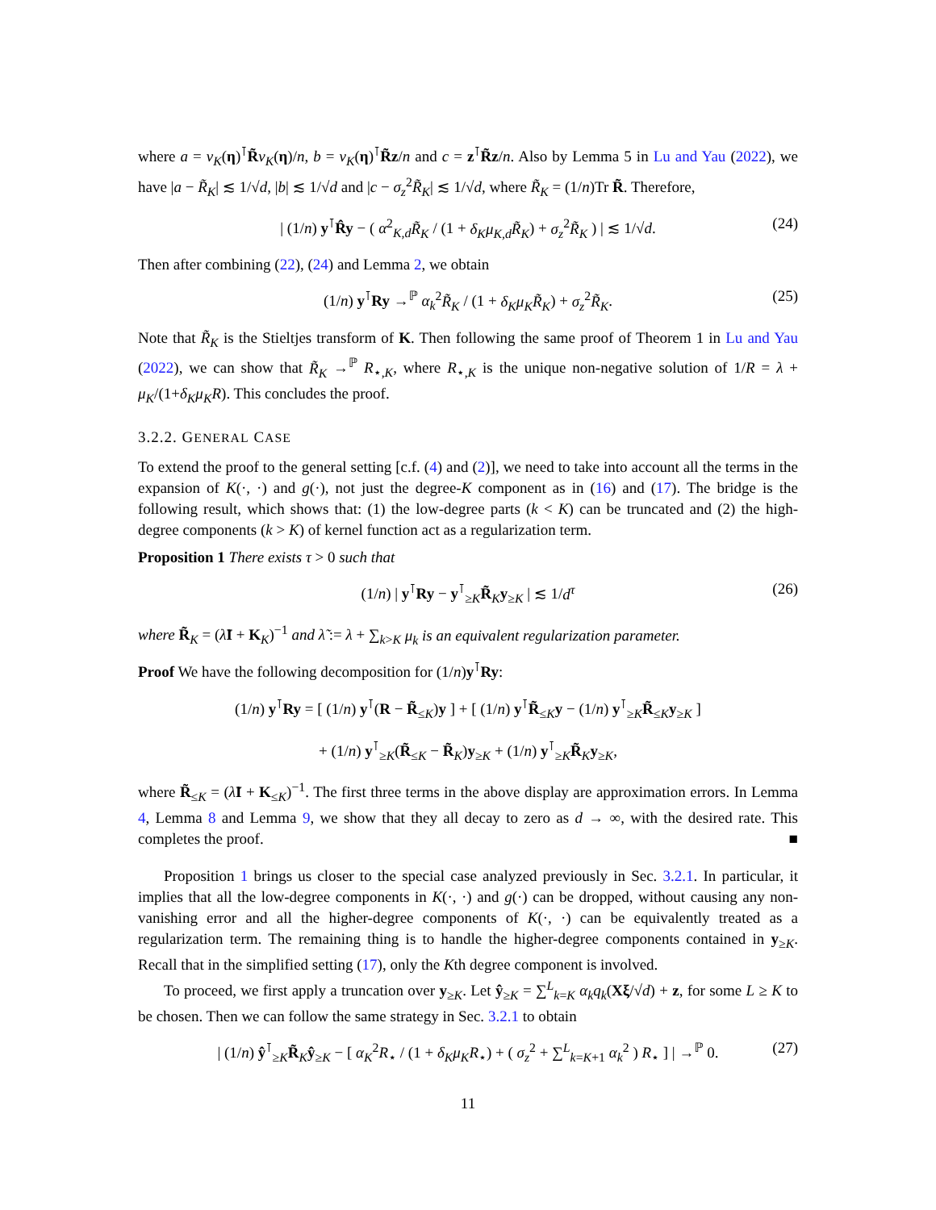where a = v<sub>K</sub>(η)<sup>⊺</sup>R̃v<sub>K</sub>(η)/n, b = v<sub>K</sub>(η)<sup>⊺</sup>R̃z/n and c = z<sup>⊺</sup>R̃z/n. Also by Lemma 5 in Lu and Yau (2022), we have |a − R̃<sub>K</sub>| ≲ 1/√d, |b| ≲ 1/√d and |c − σ<sub>z</sub><sup>2</sup>R̃<sub>K</sub>| ≲ 1/√d, where R̃<sub>K</sub> = (1/n)Tr R̃. Therefore,
| (1/n) y<sup>⊺</sup>R̂y − ( α<sup>2</sup><sub>K,d</sub>R̃<sub>K</sub> / (1 + δ<sub>K</sub>μ<sub>K,d</sub>R̃<sub>K</sub>) + σ<sub>z</sub><sup>2</sup>R̃<sub>K</sub> ) | ≲ 1/√d. (24)
Then after combining (22), (24) and Lemma 2, we obtain
(1/n) y<sup>⊺</sup>Ry →<sup>ℙ</sup> α<sub>k</sub><sup>2</sup>R̃<sub>K</sub> / (1 + δ<sub>K</sub>μ<sub>K</sub>R̃<sub>K</sub>) + σ<sub>z</sub><sup>2</sup>R̃<sub>K</sub>. (25)
Note that R̃<sub>K</sub> is the Stieltjes transform of K. Then following the same proof of Theorem 1 in Lu and Yau (2022), we can show that R̃<sub>K</sub> →<sup>ℙ</sup> R<sub>⋆,K</sub>, where R<sub>⋆,K</sub> is the unique non-negative solution of 1/R = λ + μ<sub>K</sub>/(1+δ<sub>K</sub>μ<sub>K</sub>R). This concludes the proof.
3.2.2. GENERAL CASE
To extend the proof to the general setting [c.f. (4) and (2)], we need to take into account all the terms in the expansion of K(·, ·) and g(·), not just the degree-K component as in (16) and (17). The bridge is the following result, which shows that: (1) the low-degree parts (k < K) can be truncated and (2) the high-degree components (k > K) of kernel function act as a regularization term.
Proposition 1 There exists τ > 0 such that
(1/n) | y<sup>⊺</sup>Ry − y<sup>⊺</sup><sub>≥K</sub>R̃<sub>K</sub>y<sub>≥K</sub> | ≲ 1/d<sup>τ</sup> (26)
where R̃<sub>K</sub> = (λ̃I + K<sub>K</sub>)<sup>−1</sup> and λ̃ := λ + ∑<sub>k>K</sub> μ<sub>k</sub> is an equivalent regularization parameter.
Proof We have the following decomposition for (1/n)y<sup>⊺</sup>Ry:
(1/n) y<sup>⊺</sup>Ry = [ (1/n) y<sup>⊺</sup>(R − R̃<sub>≤K</sub>)y ] + [ (1/n) y<sup>⊺</sup>R̃<sub>≤K</sub>y − (1/n) y<sup>⊺</sup><sub>≥K</sub>R̃<sub>≤K</sub>y<sub>≥K</sub> ]
+ (1/n) y<sup>⊺</sup><sub>≥K</sub>(R̃<sub>≤K</sub> − R̃<sub>K</sub>)y<sub>≥K</sub> + (1/n) y<sup>⊺</sup><sub>≥K</sub>R̃<sub>K</sub>y<sub>≥K</sub>,
where R̃<sub>≤K</sub> = (λ̃I + K<sub>≤K</sub>)<sup>−1</sup>. The first three terms in the above display are approximation errors. In Lemma 4, Lemma 8 and Lemma 9, we show that they all decay to zero as d → ∞, with the desired rate. This completes the proof. ■
Proposition 1 brings us closer to the special case analyzed previously in Sec. 3.2.1. In particular, it implies that all the low-degree components in K(·, ·) and g(·) can be dropped, without causing any non-vanishing error and all the higher-degree components of K(·, ·) can be equivalently treated as a regularization term. The remaining thing is to handle the higher-degree components contained in y<sub>≥K</sub>. Recall that in the simplified setting (17), only the Kth degree component is involved.
To proceed, we first apply a truncation over y<sub>≥K</sub>. Let ŷ<sub>≥K</sub> = ∑<sup>L</sup><sub>k=K</sub> α<sub>k</sub>q<sub>k</sub>(Xξ/√d) + z, for some L ≥ K to be chosen. Then we can follow the same strategy in Sec. 3.2.1 to obtain
| (1/n) ŷ<sup>⊺</sup><sub>≥K</sub>R̃<sub>K</sub>ŷ<sub>≥K</sub> − [ α<sub>K</sub><sup>2</sup>R<sub>⋆</sub> / (1 + δ<sub>K</sub>μ<sub>K</sub>R<sub>⋆</sub>) + ( σ<sub>z</sub><sup>2</sup> + ∑<sup>L</sup><sub>k=K+1</sub> α<sub>k</sub><sup>2</sup> ) R<sub>⋆</sub> ] | →<sup>ℙ</sup> 0. (27)
11